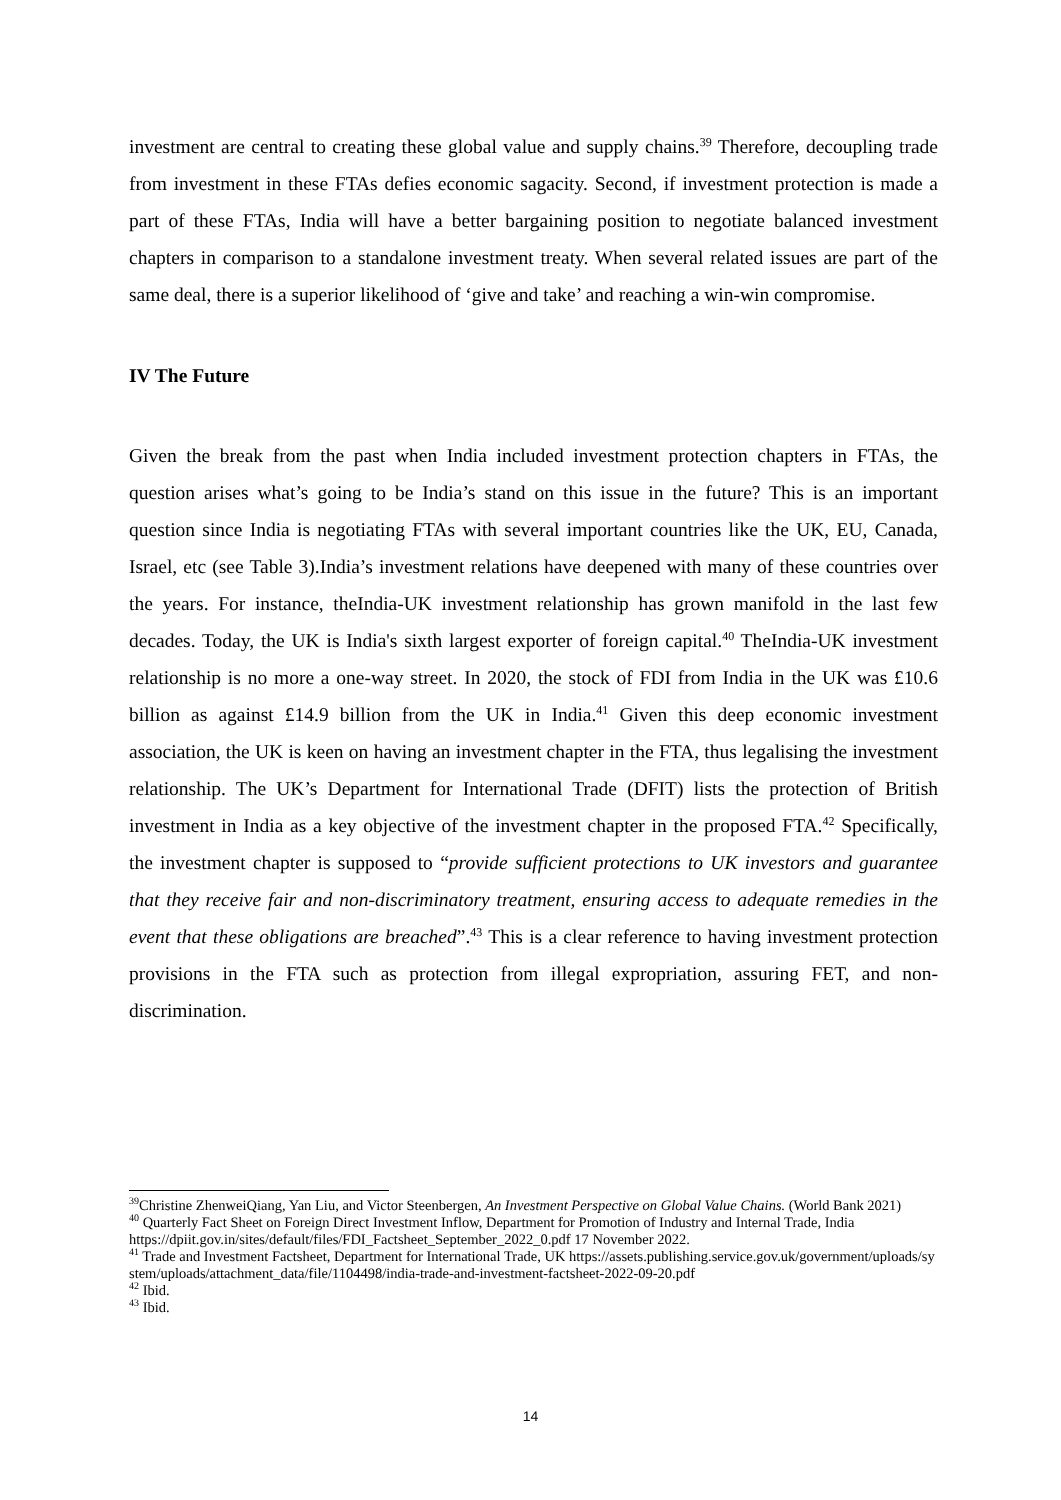investment are central to creating these global value and supply chains.<sup>39</sup> Therefore, decoupling trade from investment in these FTAs defies economic sagacity. Second, if investment protection is made a part of these FTAs, India will have a better bargaining position to negotiate balanced investment chapters in comparison to a standalone investment treaty. When several related issues are part of the same deal, there is a superior likelihood of ‘give and take’ and reaching a win-win compromise.
IV The Future
Given the break from the past when India included investment protection chapters in FTAs, the question arises what’s going to be India’s stand on this issue in the future? This is an important question since India is negotiating FTAs with several important countries like the UK, EU, Canada, Israel, etc (see Table 3).India’s investment relations have deepened with many of these countries over the years. For instance, theIndia-UK investment relationship has grown manifold in the last few decades. Today, the UK is India's sixth largest exporter of foreign capital.<sup>40</sup> TheIndia-UK investment relationship is no more a one-way street. In 2020, the stock of FDI from India in the UK was £10.6 billion as against £14.9 billion from the UK in India.<sup>41</sup> Given this deep economic investment association, the UK is keen on having an investment chapter in the FTA, thus legalising the investment relationship. The UK’s Department for International Trade (DFIT) lists the protection of British investment in India as a key objective of the investment chapter in the proposed FTA.<sup>42</sup> Specifically, the investment chapter is supposed to “provide sufficient protections to UK investors and guarantee that they receive fair and non-discriminatory treatment, ensuring access to adequate remedies in the event that these obligations are breached”.<sup>43</sup> This is a clear reference to having investment protection provisions in the FTA such as protection from illegal expropriation, assuring FET, and non-discrimination.
<sup>39</sup> Christine ZhenweiQiang, Yan Liu, and Victor Steenbergen, An Investment Perspective on Global Value Chains. (World Bank 2021)
<sup>40</sup> Quarterly Fact Sheet on Foreign Direct Investment Inflow, Department for Promotion of Industry and Internal Trade, India https://dpiit.gov.in/sites/default/files/FDI_Factsheet_September_2022_0.pdf 17 November 2022.
<sup>41</sup> Trade and Investment Factsheet, Department for International Trade, UK https://assets.publishing.service.gov.uk/government/uploads/system/uploads/attachment_data/file/1104498/india-trade-and-investment-factsheet-2022-09-20.pdf
<sup>42</sup> Ibid.
<sup>43</sup> Ibid.
14